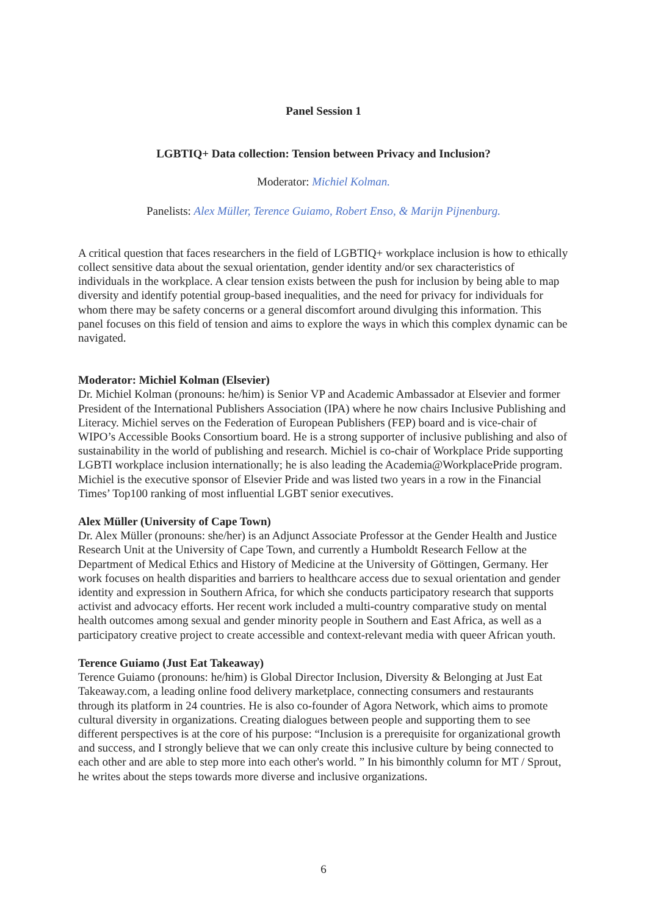Panel Session 1
LGBTIQ+ Data collection: Tension between Privacy and Inclusion?
Moderator: Michiel Kolman.
Panelists: Alex Müller, Terence Guiamo, Robert Enso, & Marijn Pijnenburg.
A critical question that faces researchers in the field of LGBTIQ+ workplace inclusion is how to ethically collect sensitive data about the sexual orientation, gender identity and/or sex characteristics of individuals in the workplace. A clear tension exists between the push for inclusion by being able to map diversity and identify potential group-based inequalities, and the need for privacy for individuals for whom there may be safety concerns or a general discomfort around divulging this information. This panel focuses on this field of tension and aims to explore the ways in which this complex dynamic can be navigated.
Moderator: Michiel Kolman (Elsevier)
Dr. Michiel Kolman (pronouns: he/him) is Senior VP and Academic Ambassador at Elsevier and former President of the International Publishers Association (IPA) where he now chairs Inclusive Publishing and Literacy. Michiel serves on the Federation of European Publishers (FEP) board and is vice-chair of WIPO’s Accessible Books Consortium board. He is a strong supporter of inclusive publishing and also of sustainability in the world of publishing and research. Michiel is co-chair of Workplace Pride supporting LGBTI workplace inclusion internationally; he is also leading the Academia@WorkplacePride program. Michiel is the executive sponsor of Elsevier Pride and was listed two years in a row in the Financial Times’ Top100 ranking of most influential LGBT senior executives.
Alex Müller (University of Cape Town)
Dr. Alex Müller (pronouns: she/her) is an Adjunct Associate Professor at the Gender Health and Justice Research Unit at the University of Cape Town, and currently a Humboldt Research Fellow at the Department of Medical Ethics and History of Medicine at the University of Göttingen, Germany. Her work focuses on health disparities and barriers to healthcare access due to sexual orientation and gender identity and expression in Southern Africa, for which she conducts participatory research that supports activist and advocacy efforts. Her recent work included a multi-country comparative study on mental health outcomes among sexual and gender minority people in Southern and East Africa, as well as a participatory creative project to create accessible and context-relevant media with queer African youth.
Terence Guiamo (Just Eat Takeaway)
Terence Guiamo (pronouns: he/him) is Global Director Inclusion, Diversity & Belonging at Just Eat Takeaway.com, a leading online food delivery marketplace, connecting consumers and restaurants through its platform in 24 countries. He is also co-founder of Agora Network, which aims to promote cultural diversity in organizations. Creating dialogues between people and supporting them to see different perspectives is at the core of his purpose: “Inclusion is a prerequisite for organizational growth and success, and I strongly believe that we can only create this inclusive culture by being connected to each other and are able to step more into each other's world. ” In his bimonthly column for MT / Sprout, he writes about the steps towards more diverse and inclusive organizations.
6